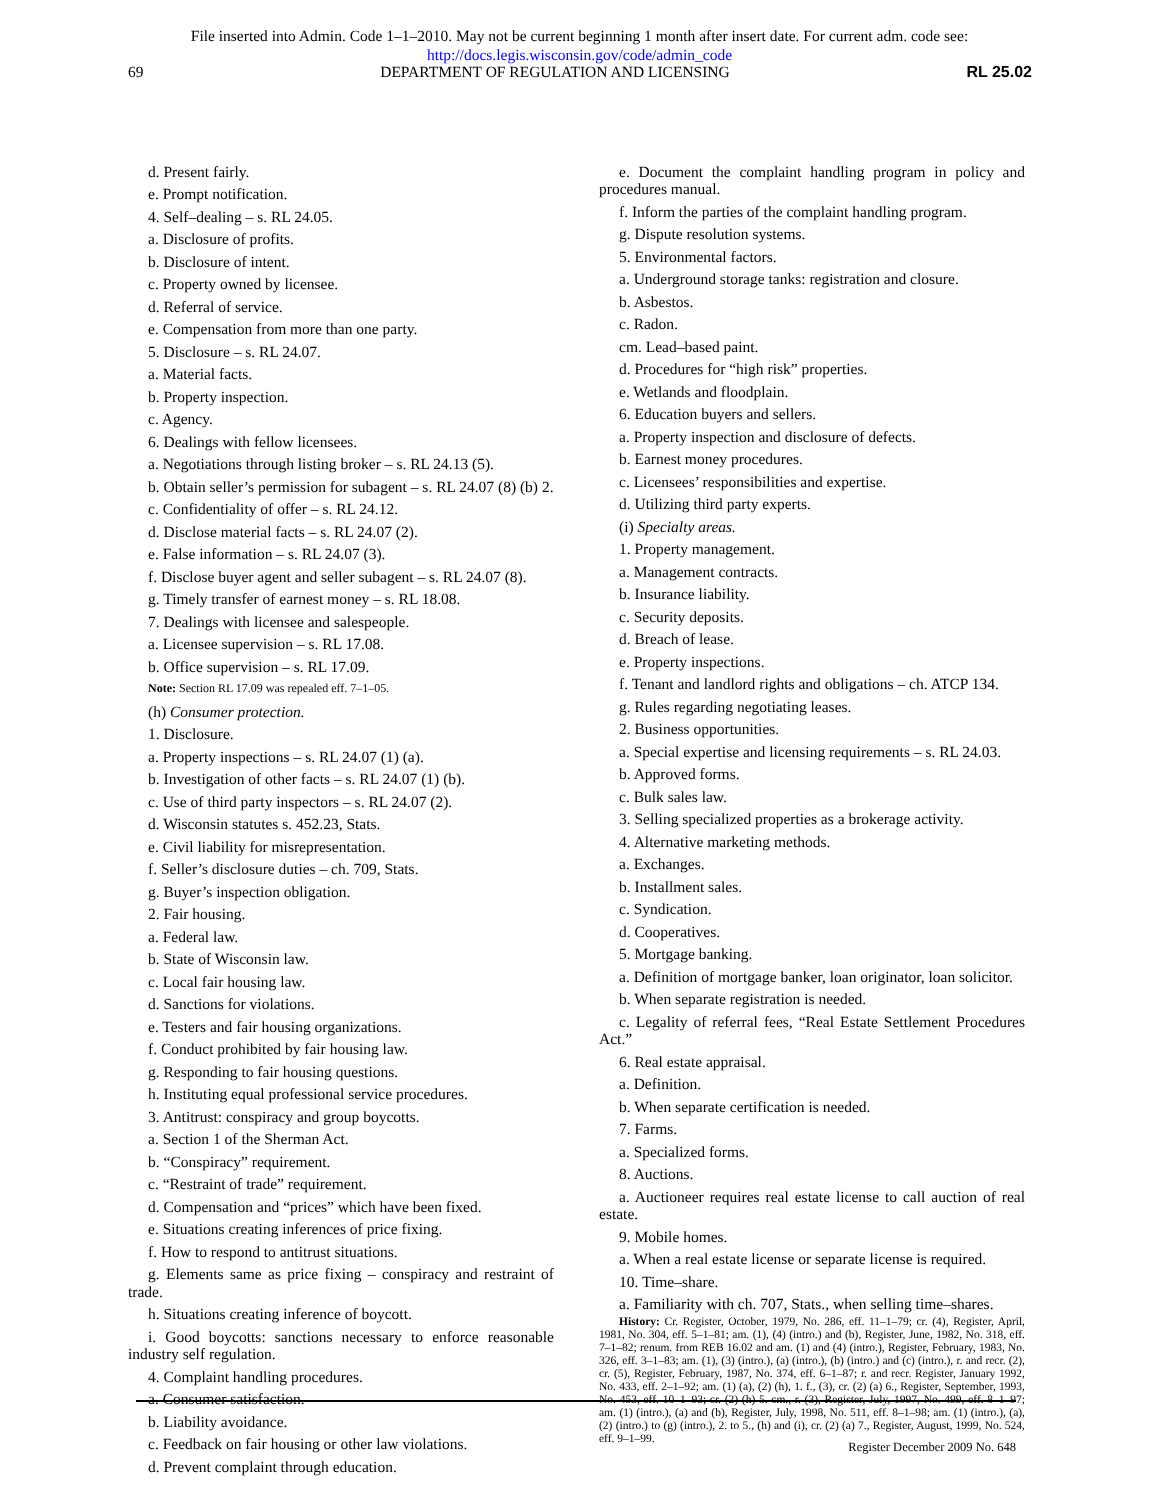File inserted into Admin. Code 1–1–2010. May not be current beginning 1 month after insert date. For current adm. code see:
http://docs.legis.wisconsin.gov/code/admin_code
69 DEPARTMENT OF REGULATION AND LICENSING RL 25.02
d. Present fairly.
e. Prompt notification.
4. Self–dealing – s. RL 24.05.
a. Disclosure of profits.
b. Disclosure of intent.
c. Property owned by licensee.
d. Referral of service.
e. Compensation from more than one party.
5. Disclosure – s. RL 24.07.
a. Material facts.
b. Property inspection.
c. Agency.
6. Dealings with fellow licensees.
a. Negotiations through listing broker – s. RL 24.13 (5).
b. Obtain seller’s permission for subagent – s. RL 24.07 (8) (b) 2.
c. Confidentiality of offer – s. RL 24.12.
d. Disclose material facts – s. RL 24.07 (2).
e. False information – s. RL 24.07 (3).
f. Disclose buyer agent and seller subagent – s. RL 24.07 (8).
g. Timely transfer of earnest money – s. RL 18.08.
7. Dealings with licensee and salespeople.
a. Licensee supervision – s. RL 17.08.
b. Office supervision – s. RL 17.09.
Note: Section RL 17.09 was repealed eff. 7–1–05.
(h) Consumer protection.
1. Disclosure.
a. Property inspections – s. RL 24.07 (1) (a).
b. Investigation of other facts – s. RL 24.07 (1) (b).
c. Use of third party inspectors – s. RL 24.07 (2).
d. Wisconsin statutes s. 452.23, Stats.
e. Civil liability for misrepresentation.
f. Seller’s disclosure duties – ch. 709, Stats.
g. Buyer’s inspection obligation.
2. Fair housing.
a. Federal law.
b. State of Wisconsin law.
c. Local fair housing law.
d. Sanctions for violations.
e. Testers and fair housing organizations.
f. Conduct prohibited by fair housing law.
g. Responding to fair housing questions.
h. Instituting equal professional service procedures.
3. Antitrust: conspiracy and group boycotts.
a. Section 1 of the Sherman Act.
b. “Conspiracy” requirement.
c. “Restraint of trade” requirement.
d. Compensation and “prices” which have been fixed.
e. Situations creating inferences of price fixing.
f. How to respond to antitrust situations.
g. Elements same as price fixing – conspiracy and restraint of trade.
h. Situations creating inference of boycott.
i. Good boycotts: sanctions necessary to enforce reasonable industry self regulation.
4. Complaint handling procedures.
a. Consumer satisfaction.
b. Liability avoidance.
c. Feedback on fair housing or other law violations.
d. Prevent complaint through education.
e. Document the complaint handling program in policy and procedures manual.
f. Inform the parties of the complaint handling program.
g. Dispute resolution systems.
5. Environmental factors.
a. Underground storage tanks: registration and closure.
b. Asbestos.
c. Radon.
cm. Lead–based paint.
d. Procedures for “high risk” properties.
e. Wetlands and floodplain.
6. Education buyers and sellers.
a. Property inspection and disclosure of defects.
b. Earnest money procedures.
c. Licensees’ responsibilities and expertise.
d. Utilizing third party experts.
(i) Specialty areas.
1. Property management.
a. Management contracts.
b. Insurance liability.
c. Security deposits.
d. Breach of lease.
e. Property inspections.
f. Tenant and landlord rights and obligations – ch. ATCP 134.
g. Rules regarding negotiating leases.
2. Business opportunities.
a. Special expertise and licensing requirements – s. RL 24.03.
b. Approved forms.
c. Bulk sales law.
3. Selling specialized properties as a brokerage activity.
4. Alternative marketing methods.
a. Exchanges.
b. Installment sales.
c. Syndication.
d. Cooperatives.
5. Mortgage banking.
a. Definition of mortgage banker, loan originator, loan solicitor.
b. When separate registration is needed.
c. Legality of referral fees, “Real Estate Settlement Procedures Act.”
6. Real estate appraisal.
a. Definition.
b. When separate certification is needed.
7. Farms.
a. Specialized forms.
8. Auctions.
a. Auctioneer requires real estate license to call auction of real estate.
9. Mobile homes.
a. When a real estate license or separate license is required.
10. Time–share.
a. Familiarity with ch. 707, Stats., when selling time–shares.
History: Cr. Register, October, 1979, No. 286, eff. 11–1–79; cr. (4), Register, April, 1981, No. 304, eff. 5–1–81; am. (1), (4) (intro.) and (b), Register, June, 1982, No. 318, eff. 7–1–82; renum. from REB 16.02 and am. (1) and (4) (intro.), Register, February, 1983, No. 326, eff. 3–1–83; am. (1), (3) (intro.), (a) (intro.), (b) (intro.) and (c) (intro.), r. and recr. (2), cr. (5), Register, February, 1987, No. 374, eff. 6–1–87; r. and recr. Register, January 1992, No. 433, eff. 2–1–92; am. (1) (a), (2) (h), 1. f., (3), cr. (2) (a) 6., Register, September, 1993, No. 453, eff. 10–1–93; cr. (2) (h) 5. cm., r. (3), Register, July, 1997, No. 499, eff. 8–1–97; am. (1) (intro.), (a) and (b), Register, July, 1998, No. 511, eff. 8–1–98; am. (1) (intro.), (a), (2) (intro.) to (g) (intro.), 2. to 5., (h) and (i), cr. (2) (a) 7., Register, August, 1999, No. 524, eff. 9–1–99.
Register December 2009 No. 648